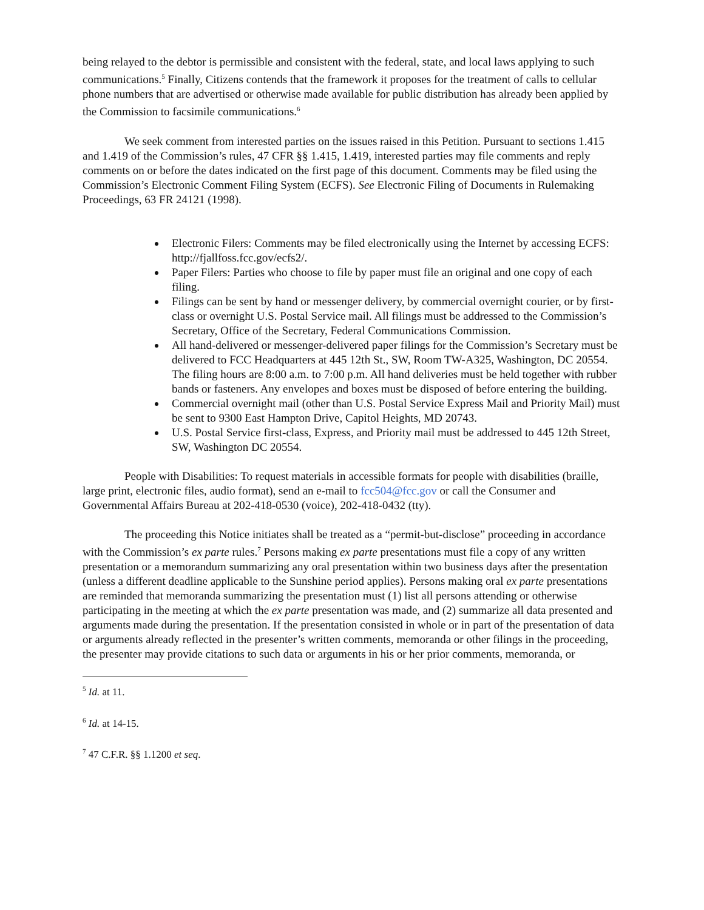being relayed to the debtor is permissible and consistent with the federal, state, and local laws applying to such communications.<sup>5</sup> Finally, Citizens contends that the framework it proposes for the treatment of calls to cellular phone numbers that are advertised or otherwise made available for public distribution has already been applied by the Commission to facsimile communications.<sup>6</sup>
We seek comment from interested parties on the issues raised in this Petition. Pursuant to sections 1.415 and 1.419 of the Commission’s rules, 47 CFR §§ 1.415, 1.419, interested parties may file comments and reply comments on or before the dates indicated on the first page of this document. Comments may be filed using the Commission’s Electronic Comment Filing System (ECFS). See Electronic Filing of Documents in Rulemaking Proceedings, 63 FR 24121 (1998).
Electronic Filers: Comments may be filed electronically using the Internet by accessing ECFS: http://fjallfoss.fcc.gov/ecfs2/.
Paper Filers: Parties who choose to file by paper must file an original and one copy of each filing.
Filings can be sent by hand or messenger delivery, by commercial overnight courier, or by first-class or overnight U.S. Postal Service mail. All filings must be addressed to the Commission’s Secretary, Office of the Secretary, Federal Communications Commission.
All hand-delivered or messenger-delivered paper filings for the Commission’s Secretary must be delivered to FCC Headquarters at 445 12th St., SW, Room TW-A325, Washington, DC 20554. The filing hours are 8:00 a.m. to 7:00 p.m. All hand deliveries must be held together with rubber bands or fasteners. Any envelopes and boxes must be disposed of before entering the building.
Commercial overnight mail (other than U.S. Postal Service Express Mail and Priority Mail) must be sent to 9300 East Hampton Drive, Capitol Heights, MD 20743.
U.S. Postal Service first-class, Express, and Priority mail must be addressed to 445 12th Street, SW, Washington DC 20554.
People with Disabilities: To request materials in accessible formats for people with disabilities (braille, large print, electronic files, audio format), send an e-mail to fcc504@fcc.gov or call the Consumer and Governmental Affairs Bureau at 202-418-0530 (voice), 202-418-0432 (tty).
The proceeding this Notice initiates shall be treated as a “permit-but-disclose” proceeding in accordance with the Commission’s ex parte rules.<sup>7</sup> Persons making ex parte presentations must file a copy of any written presentation or a memorandum summarizing any oral presentation within two business days after the presentation (unless a different deadline applicable to the Sunshine period applies). Persons making oral ex parte presentations are reminded that memoranda summarizing the presentation must (1) list all persons attending or otherwise participating in the meeting at which the ex parte presentation was made, and (2) summarize all data presented and arguments made during the presentation. If the presentation consisted in whole or in part of the presentation of data or arguments already reflected in the presenter’s written comments, memoranda or other filings in the proceeding, the presenter may provide citations to such data or arguments in his or her prior comments, memoranda, or
<sup>5</sup> Id. at 11.
<sup>6</sup> Id. at 14-15.
<sup>7</sup> 47 C.F.R. §§ 1.1200 et seq.